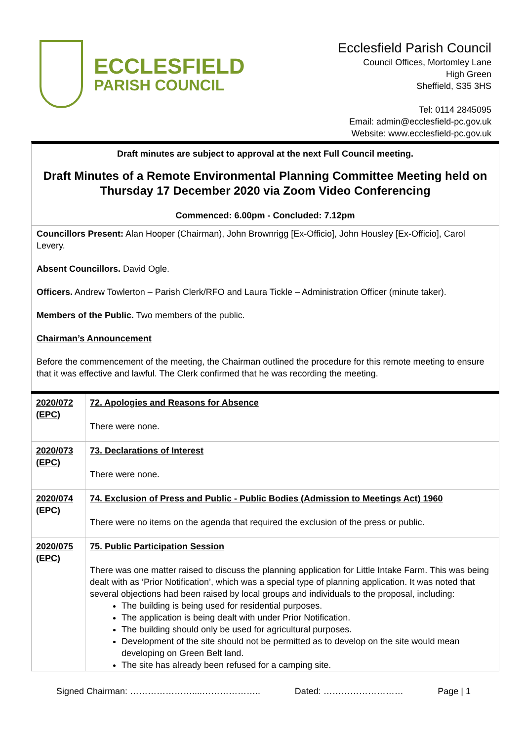ECCLESFIELD
PARISH COUNCIL
Ecclesfield Parish Council
Council Offices, Mortomley Lane
High Green
Sheffield, S35 3HS
Tel: 0114 2845095
Email: admin@ecclesfield-pc.gov.uk
Website: www.ecclesfield-pc.gov.uk
Draft minutes are subject to approval at the next Full Council meeting.
Draft Minutes of a Remote Environmental Planning Committee Meeting held on Thursday 17 December 2020 via Zoom Video Conferencing
Commenced: 6.00pm - Concluded: 7.12pm
Councillors Present: Alan Hooper (Chairman), John Brownrigg [Ex-Officio], John Housley [Ex-Officio], Carol Levery.
Absent Councillors. David Ogle.
Officers. Andrew Towlerton – Parish Clerk/RFO and Laura Tickle – Administration Officer (minute taker).
Members of the Public. Two members of the public.
Chairman’s Announcement
Before the commencement of the meeting, the Chairman outlined the procedure for this remote meeting to ensure that it was effective and lawful. The Clerk confirmed that he was recording the meeting.
| 2020/072 (EPC) | 72. Apologies and Reasons for Absence There were none. |
| 2020/073 (EPC) | 73. Declarations of Interest There were none. |
| 2020/074 (EPC) | 74. Exclusion of Press and Public - Public Bodies (Admission to Meetings Act) 1960 There were no items on the agenda that required the exclusion of the press or public. |
| 2020/075 (EPC) | 75. Public Participation Session There was one matter raised to discuss the planning application for Little Intake Farm. This was being dealt with as ‘Prior Notification’, which was a special type of planning application. It was noted that several objections had been raised by local groups and individuals to the proposal, including: The building is being used for residential purposes. The application is being dealt with under Prior Notification. The building should only be used for agricultural purposes. Development of the site should not be permitted as to develop on the site would mean developing on Green Belt land. The site has already been refused for a camping site. |
Signed Chairman: …………………....……………….. Dated: ……………………… Page | 1